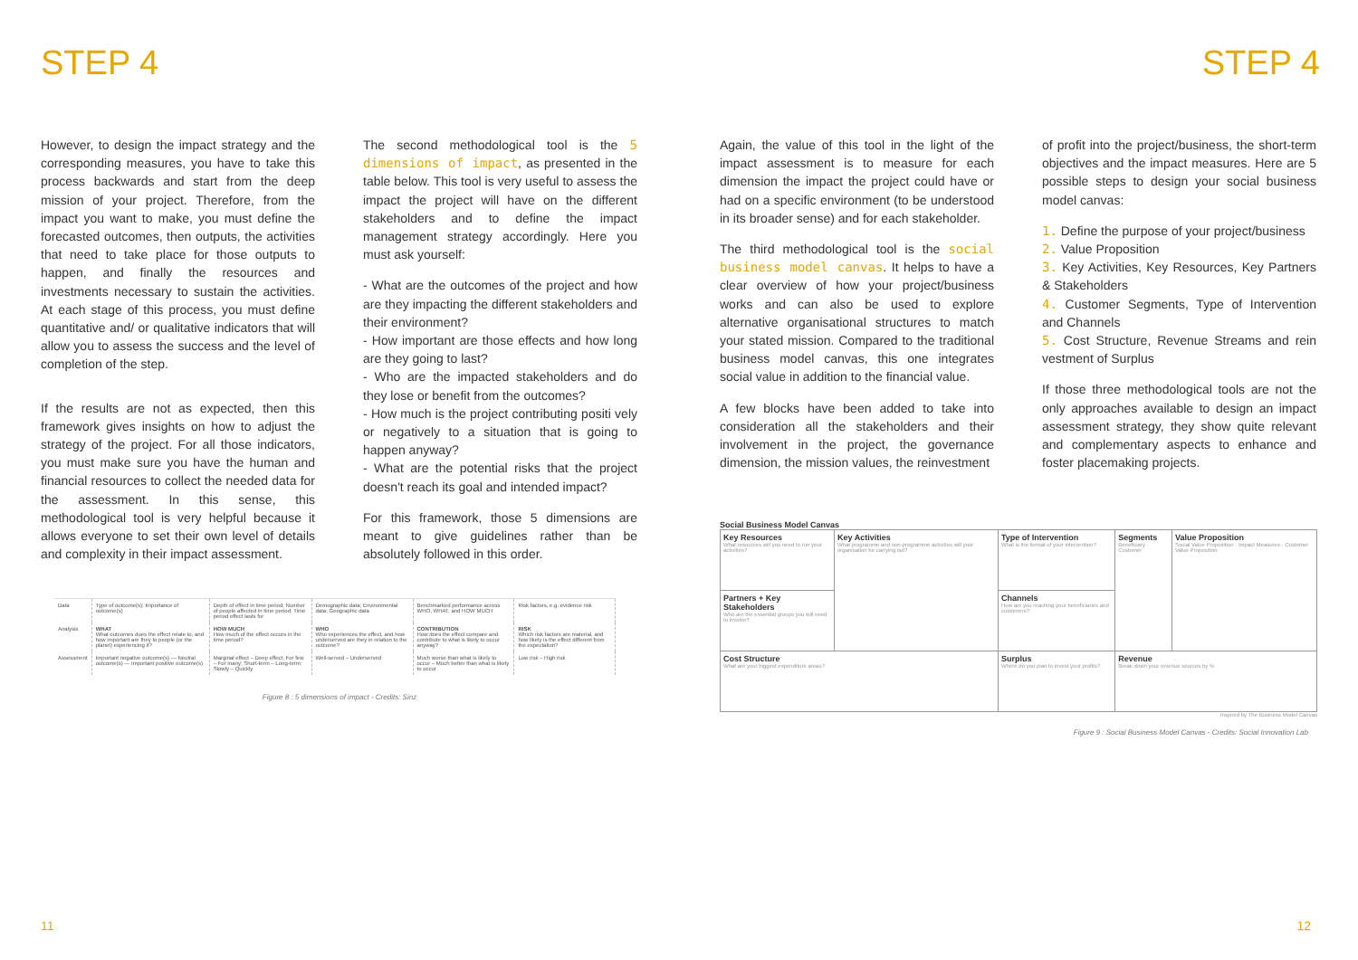STEP 4
However, to design the impact strategy and the corresponding measures, you have to take this process backwards and start from the deep mission of your project. Therefore, from the impact you want to make, you must define the forecasted outcomes, then outputs, the activities that need to take place for those outputs to happen, and finally the resources and investments necessary to sustain the activities. At each stage of this process, you must define quantitative and/ or qualitative indicators that will allow you to assess the success and the level of completion of the step.
If the results are not as expected, then this framework gives insights on how to adjust the strategy of the project. For all those indicators, you must make sure you have the human and financial resources to collect the needed data for the assessment. In this sense, this methodological tool is very helpful because it allows everyone to set their own level of details and complexity in their impact assessment.
The second methodological tool is the 5 dimensions of impact, as presented in the table below. This tool is very useful to assess the impact the project will have on the different stakeholders and to define the impact management strategy accordingly. Here you must ask yourself:
- What are the outcomes of the project and how are they impacting the different stakeholders and their environment?
- How important are those effects and how long are they going to last?
- Who are the impacted stakeholders and do they lose or benefit from the outcomes?
- How much is the project contributing positi vely or negatively to a situation that is going to happen anyway?
- What are the potential risks that the project doesn't reach its goal and intended impact?
For this framework, those 5 dimensions are meant to give guidelines rather than be absolutely followed in this order.
| Data | Type of outcome(s); Importance of outcome(s) | Depth of effect in time period; Number of people affected in time period; Time period effect lasts for | Demographic data; Environmental data; Geographic data | Benchmarked performance across WHO, WHAT, and HOW MUCH | Risk factors, e.g. evidence risk |
| Analysis | WHAT What outcomes does the effect relate to, and how important are they to people (or the planet) experiencing it? | HOW MUCH How much of the effect occurs in the time period? | WHO Who experiences the effect, and how underserved are they in relation to the outcome? | CONTRIBUTION How does the effect compare and contribute to what is likely to occur anyway? | RISK Which risk factors are material, and how likely is the effect different from the expectation? |
| Assessment | Important negative outcome(s) — Neutral outcome(s) — Important positive outcome(s) | Marginal effect – Deep effect; For few – For many; Short-term – Long-term; Slowly – Quickly | Well-served – Underserved | Much worse than what is likely to occur – Much better than what is likely to occur | Low risk – High risk |
Figure 8 : 5 dimensions of impact - Credits: Sinz
11
STEP 4
Again, the value of this tool in the light of the impact assessment is to measure for each dimension the impact the project could have or had on a specific environment (to be understood in its broader sense) and for each stakeholder.
The third methodological tool is the social business model canvas. It helps to have a clear overview of how your project/business works and can also be used to explore alternative organisational structures to match your stated mission. Compared to the traditional business model canvas, this one integrates social value in addition to the financial value.
A few blocks have been added to take into consideration all the stakeholders and their involvement in the project, the governance dimension, the mission values, the reinvestment
of profit into the project/business, the short-term objectives and the impact measures. Here are 5 possible steps to design your social business model canvas:
1. Define the purpose of your project/business
2. Value Proposition
3. Key Activities, Key Resources, Key Partners & Stakeholders
4. Customer Segments, Type of Intervention and Channels
5. Cost Structure, Revenue Streams and rein vestment of Surplus
If those three methodological tools are not the only approaches available to design an impact assessment strategy, they show quite relevant and complementary aspects to enhance and foster placemaking projects.
Social Business Model Canvas
| Key Resources What resources will you need to run your activities? | Key Activities What programme and non-programme activities will your organisation be carrying out? | Type of Intervention What is the format of your intervention? | Segments Beneficiary · Customer | Value Proposition Social Value Proposition · Impact Measures · Customer Value Proposition |
| Partners + Key Stakeholders Who are the essential groups you will need to involve? | | Channels How are you reaching your beneficiaries and customers? | | |
| Cost Structure What are your biggest expenditure areas? | | Surplus Where do you plan to invest your profits? | Revenue Break down your revenue sources by % | |
Inspired by The Business Model Canvas
Figure 9 : Social Business Model Canvas - Credits: Social Innovation Lab
12